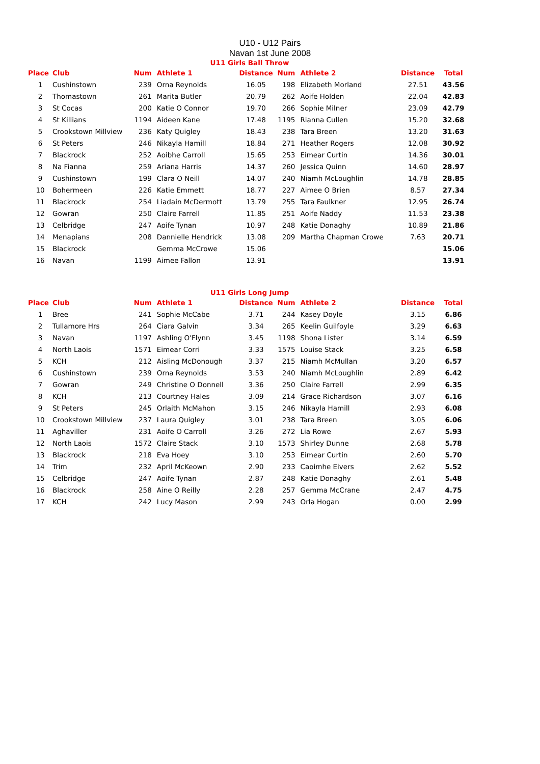U10 - U12 Pairs
Navan 1st June 2008
U11 Girls Ball Throw
| Place | Club | Num | Athlete 1 | Distance | Num | Athlete 2 | Distance | Total |
| --- | --- | --- | --- | --- | --- | --- | --- | --- |
| 1 | Cushinstown | 239 | Orna Reynolds | 16.05 | 198 | Elizabeth Morland | 27.51 | 43.56 |
| 2 | Thomastown | 261 | Marita Butler | 20.79 | 262 | Aoife Holden | 22.04 | 42.83 |
| 3 | St Cocas | 200 | Katie O Connor | 19.70 | 266 | Sophie Milner | 23.09 | 42.79 |
| 4 | St Killians | 1194 | Aideen Kane | 17.48 | 1195 | Rianna Cullen | 15.20 | 32.68 |
| 5 | Crookstown Millview | 236 | Katy Quigley | 18.43 | 238 | Tara Breen | 13.20 | 31.63 |
| 6 | St Peters | 246 | Nikayla Hamill | 18.84 | 271 | Heather Rogers | 12.08 | 30.92 |
| 7 | Blackrock | 252 | Aoibhe Carroll | 15.65 | 253 | Eimear Curtin | 14.36 | 30.01 |
| 8 | Na Fianna | 259 | Ariana Harris | 14.37 | 260 | Jessica Quinn | 14.60 | 28.97 |
| 9 | Cushinstown | 199 | Clara O Neill | 14.07 | 240 | Niamh McLoughlin | 14.78 | 28.85 |
| 10 | Bohermeen | 226 | Katie Emmett | 18.77 | 227 | Aimee O Brien | 8.57 | 27.34 |
| 11 | Blackrock | 254 | Liadain McDermott | 13.79 | 255 | Tara Faulkner | 12.95 | 26.74 |
| 12 | Gowran | 250 | Claire Farrell | 11.85 | 251 | Aoife Naddy | 11.53 | 23.38 |
| 13 | Celbridge | 247 | Aoife Tynan | 10.97 | 248 | Katie Donaghy | 10.89 | 21.86 |
| 14 | Menapians | 208 | Dannielle Hendrick | 13.08 | 209 | Martha Chapman Crowe | 7.63 | 20.71 |
| 15 | Blackrock | | Gemma McCrowe | 15.06 | | | | 15.06 |
| 16 | Navan | 1199 | Aimee Fallon | 13.91 | | | | 13.91 |
U11 Girls Long Jump
| Place | Club | Num | Athlete 1 | Distance | Num | Athlete 2 | Distance | Total |
| --- | --- | --- | --- | --- | --- | --- | --- | --- |
| 1 | Bree | 241 | Sophie McCabe | 3.71 | 244 | Kasey Doyle | 3.15 | 6.86 |
| 2 | Tullamore Hrs | 264 | Ciara Galvin | 3.34 | 265 | Keelin Guilfoyle | 3.29 | 6.63 |
| 3 | Navan | 1197 | Ashling O'Flynn | 3.45 | 1198 | Shona Lister | 3.14 | 6.59 |
| 4 | North Laois | 1571 | Eimear Corri | 3.33 | 1575 | Louise Stack | 3.25 | 6.58 |
| 5 | KCH | 212 | Aisling McDonough | 3.37 | 215 | Niamh McMullan | 3.20 | 6.57 |
| 6 | Cushinstown | 239 | Orna Reynolds | 3.53 | 240 | Niamh McLoughlin | 2.89 | 6.42 |
| 7 | Gowran | 249 | Christine O Donnell | 3.36 | 250 | Claire Farrell | 2.99 | 6.35 |
| 8 | KCH | 213 | Courtney Hales | 3.09 | 214 | Grace Richardson | 3.07 | 6.16 |
| 9 | St Peters | 245 | Orlaith McMahon | 3.15 | 246 | Nikayla Hamill | 2.93 | 6.08 |
| 10 | Crookstown Millview | 237 | Laura Quigley | 3.01 | 238 | Tara Breen | 3.05 | 6.06 |
| 11 | Aghaviller | 231 | Aoife O Carroll | 3.26 | 272 | Lia Rowe | 2.67 | 5.93 |
| 12 | North Laois | 1572 | Claire Stack | 3.10 | 1573 | Shirley Dunne | 2.68 | 5.78 |
| 13 | Blackrock | 218 | Eva Hoey | 3.10 | 253 | Eimear Curtin | 2.60 | 5.70 |
| 14 | Trim | 232 | April McKeown | 2.90 | 233 | Caoimhe Eivers | 2.62 | 5.52 |
| 15 | Celbridge | 247 | Aoife Tynan | 2.87 | 248 | Katie Donaghy | 2.61 | 5.48 |
| 16 | Blackrock | 258 | Aine O Reilly | 2.28 | 257 | Gemma McCrane | 2.47 | 4.75 |
| 17 | KCH | 242 | Lucy Mason | 2.99 | 243 | Orla Hogan | 0.00 | 2.99 |